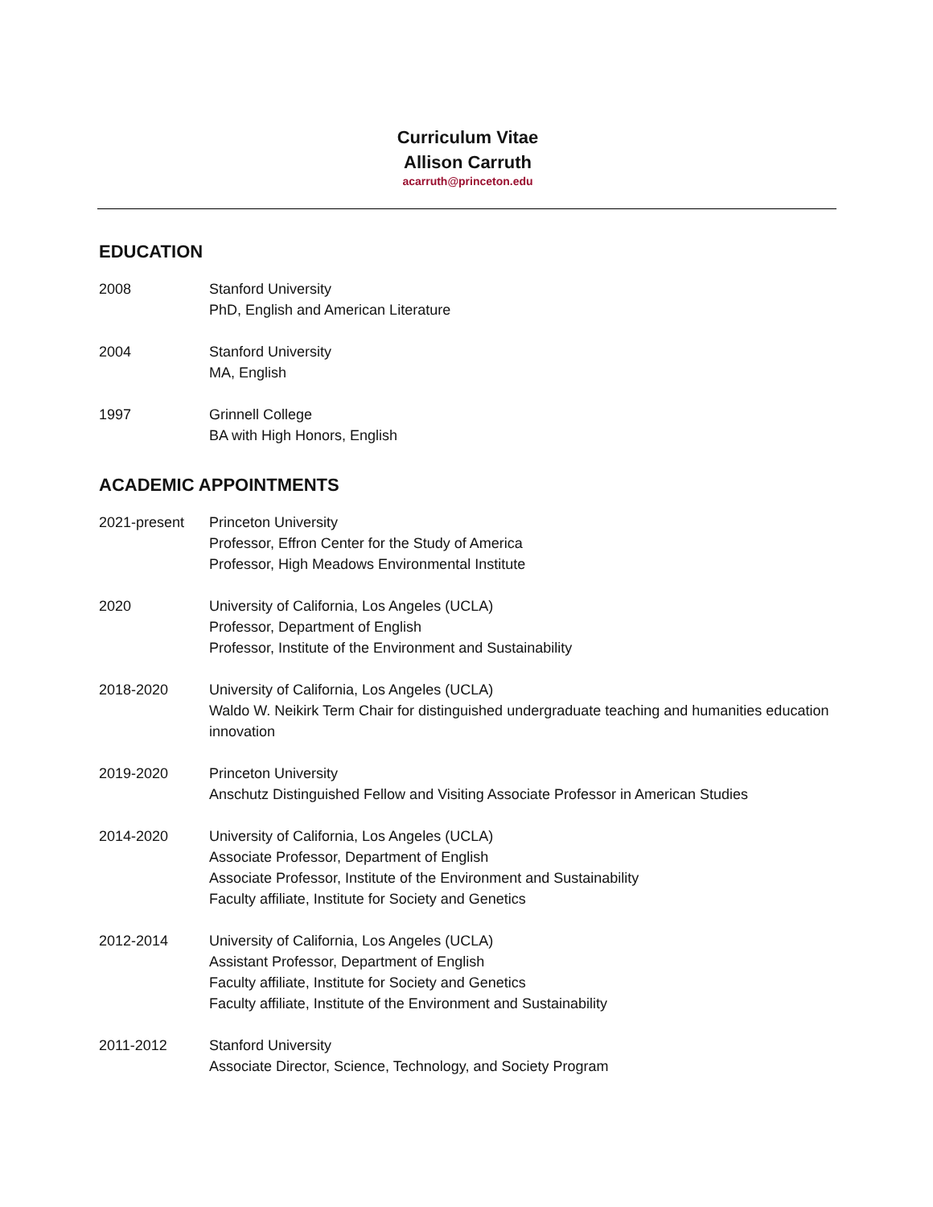Curriculum Vitae
Allison Carruth
acarruth@princeton.edu
EDUCATION
2008 Stanford University
PhD, English and American Literature
2004 Stanford University
MA, English
1997 Grinnell College
BA with High Honors, English
ACADEMIC APPOINTMENTS
2021-present Princeton University
Professor, Effron Center for the Study of America
Professor, High Meadows Environmental Institute
2020 University of California, Los Angeles (UCLA)
Professor, Department of English
Professor, Institute of the Environment and Sustainability
2018-2020 University of California, Los Angeles (UCLA)
Waldo W. Neikirk Term Chair for distinguished undergraduate teaching and humanities education innovation
2019-2020 Princeton University
Anschutz Distinguished Fellow and Visiting Associate Professor in American Studies
2014-2020 University of California, Los Angeles (UCLA)
Associate Professor, Department of English
Associate Professor, Institute of the Environment and Sustainability
Faculty affiliate, Institute for Society and Genetics
2012-2014 University of California, Los Angeles (UCLA)
Assistant Professor, Department of English
Faculty affiliate, Institute for Society and Genetics
Faculty affiliate, Institute of the Environment and Sustainability
2011-2012 Stanford University
Associate Director, Science, Technology, and Society Program